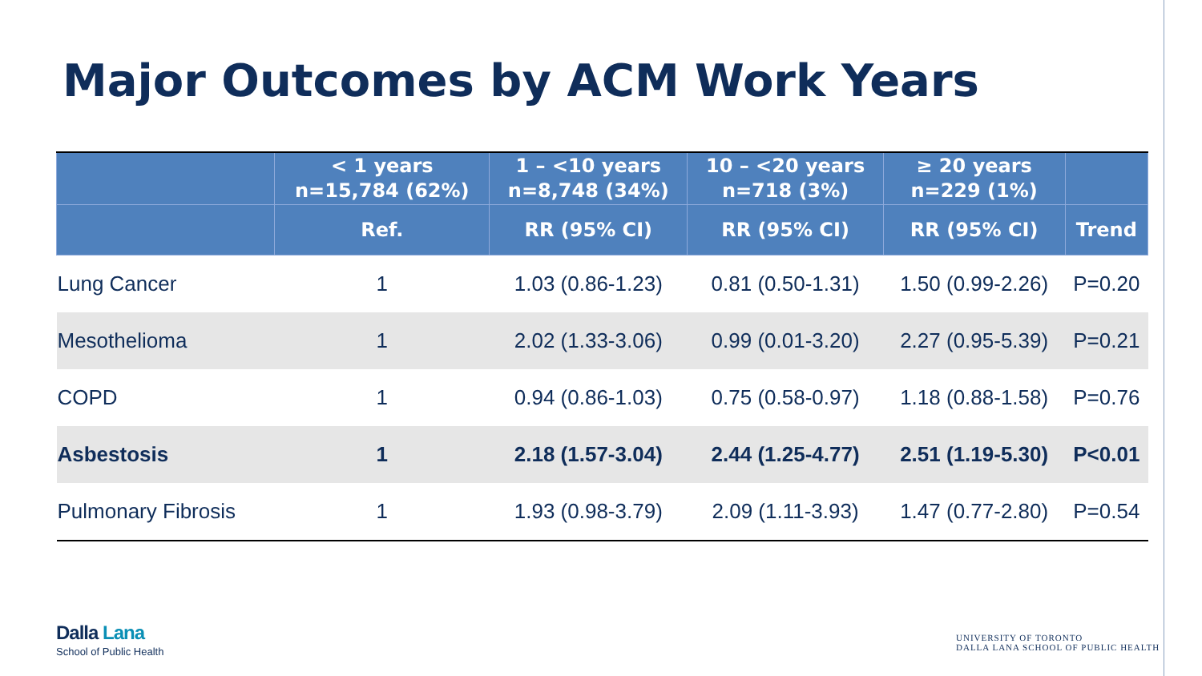Major Outcomes by ACM Work Years
| | < 1 years n=15,784 (62%) | 1 – <10 years n=8,748 (34%) | 10 – <20 years n=718 (3%) | ≥ 20 years n=229 (1%) | |
| --- | --- | --- | --- | --- | --- |
| | Ref. | RR (95% CI) | RR (95% CI) | RR (95% CI) | Trend |
| Lung Cancer | 1 | 1.03 (0.86-1.23) | 0.81 (0.50-1.31) | 1.50 (0.99-2.26) | P=0.20 |
| Mesothelioma | 1 | 2.02 (1.33-3.06) | 0.99 (0.01-3.20) | 2.27 (0.95-5.39) | P=0.21 |
| COPD | 1 | 0.94 (0.86-1.03) | 0.75 (0.58-0.97) | 1.18 (0.88-1.58) | P=0.76 |
| Asbestosis | 1 | 2.18 (1.57-3.04) | 2.44 (1.25-4.77) | 2.51 (1.19-5.30) | P<0.01 |
| Pulmonary Fibrosis | 1 | 1.93 (0.98-3.79) | 2.09 (1.11-3.93) | 1.47 (0.77-2.80) | P=0.54 |
Dalla Lana
School of Public Health
UNIVERSITY OF TORONTO
DALLA LANA SCHOOL OF PUBLIC HEALTH